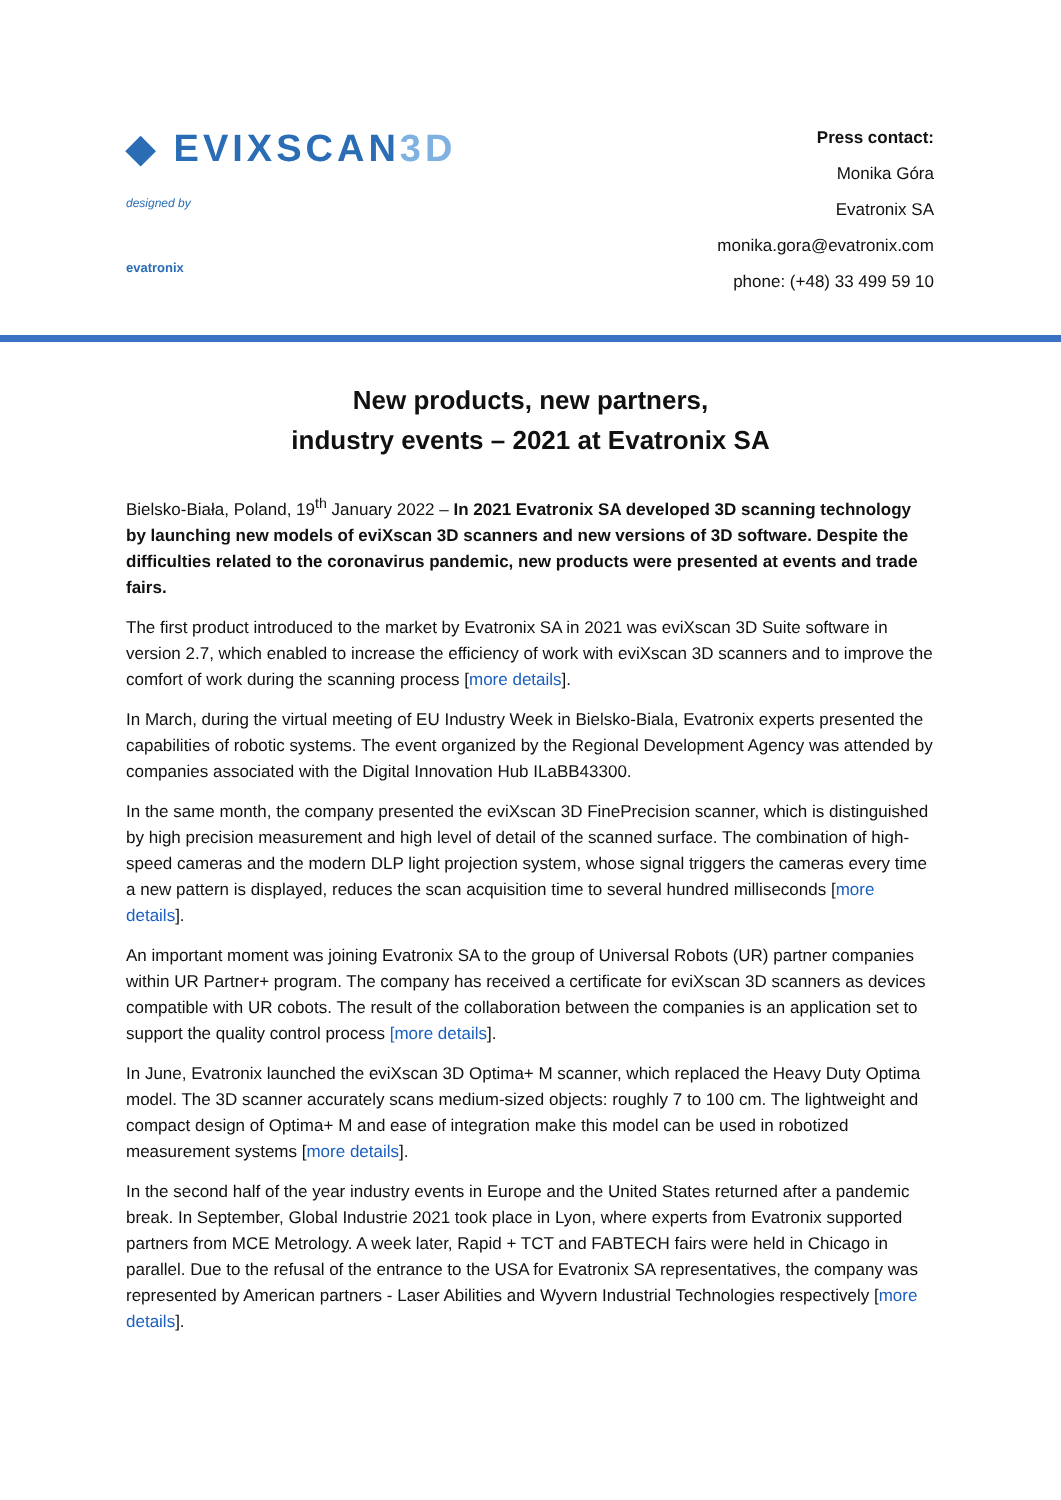◆ EVIXSCAN3D
designed by
evatronix
Press contact:
Monika Góra
Evatronix SA
monika.gora@evatronix.com
phone: (+48) 33 499 59 10
New products, new partners,
industry events – 2021 at Evatronix SA
Bielsko-Biała, Poland, 19<sup>th</sup> January 2022 – In 2021 Evatronix SA developed 3D scanning technology by launching new models of eviXscan 3D scanners and new versions of 3D software. Despite the difficulties related to the coronavirus pandemic, new products were presented at events and trade fairs.
The first product introduced to the market by Evatronix SA in 2021 was eviXscan 3D Suite software in version 2.7, which enabled to increase the efficiency of work with eviXscan 3D scanners and to improve the comfort of work during the scanning process [more details].
In March, during the virtual meeting of EU Industry Week in Bielsko-Biala, Evatronix experts presented the capabilities of robotic systems. The event organized by the Regional Development Agency was attended by companies associated with the Digital Innovation Hub ILaBB43300.
In the same month, the company presented the eviXscan 3D FinePrecision scanner, which is distinguished by high precision measurement and high level of detail of the scanned surface. The combination of high-speed cameras and the modern DLP light projection system, whose signal triggers the cameras every time a new pattern is displayed, reduces the scan acquisition time to several hundred milliseconds [more details].
An important moment was joining Evatronix SA to the group of Universal Robots (UR) partner companies within UR Partner+ program. The company has received a certificate for eviXscan 3D scanners as devices compatible with UR cobots. The result of the collaboration between the companies is an application set to support the quality control process [more details].
In June, Evatronix launched the eviXscan 3D Optima+ M scanner, which replaced the Heavy Duty Optima model. The 3D scanner accurately scans medium-sized objects: roughly 7 to 100 cm. The lightweight and compact design of Optima+ M and ease of integration make this model can be used in robotized measurement systems [more details].
In the second half of the year industry events in Europe and the United States returned after a pandemic break. In September, Global Industrie 2021 took place in Lyon, where experts from Evatronix supported partners from MCE Metrology. A week later, Rapid + TCT and FABTECH fairs were held in Chicago in parallel. Due to the refusal of the entrance to the USA for Evatronix SA representatives, the company was represented by American partners - Laser Abilities and Wyvern Industrial Technologies respectively [more details].